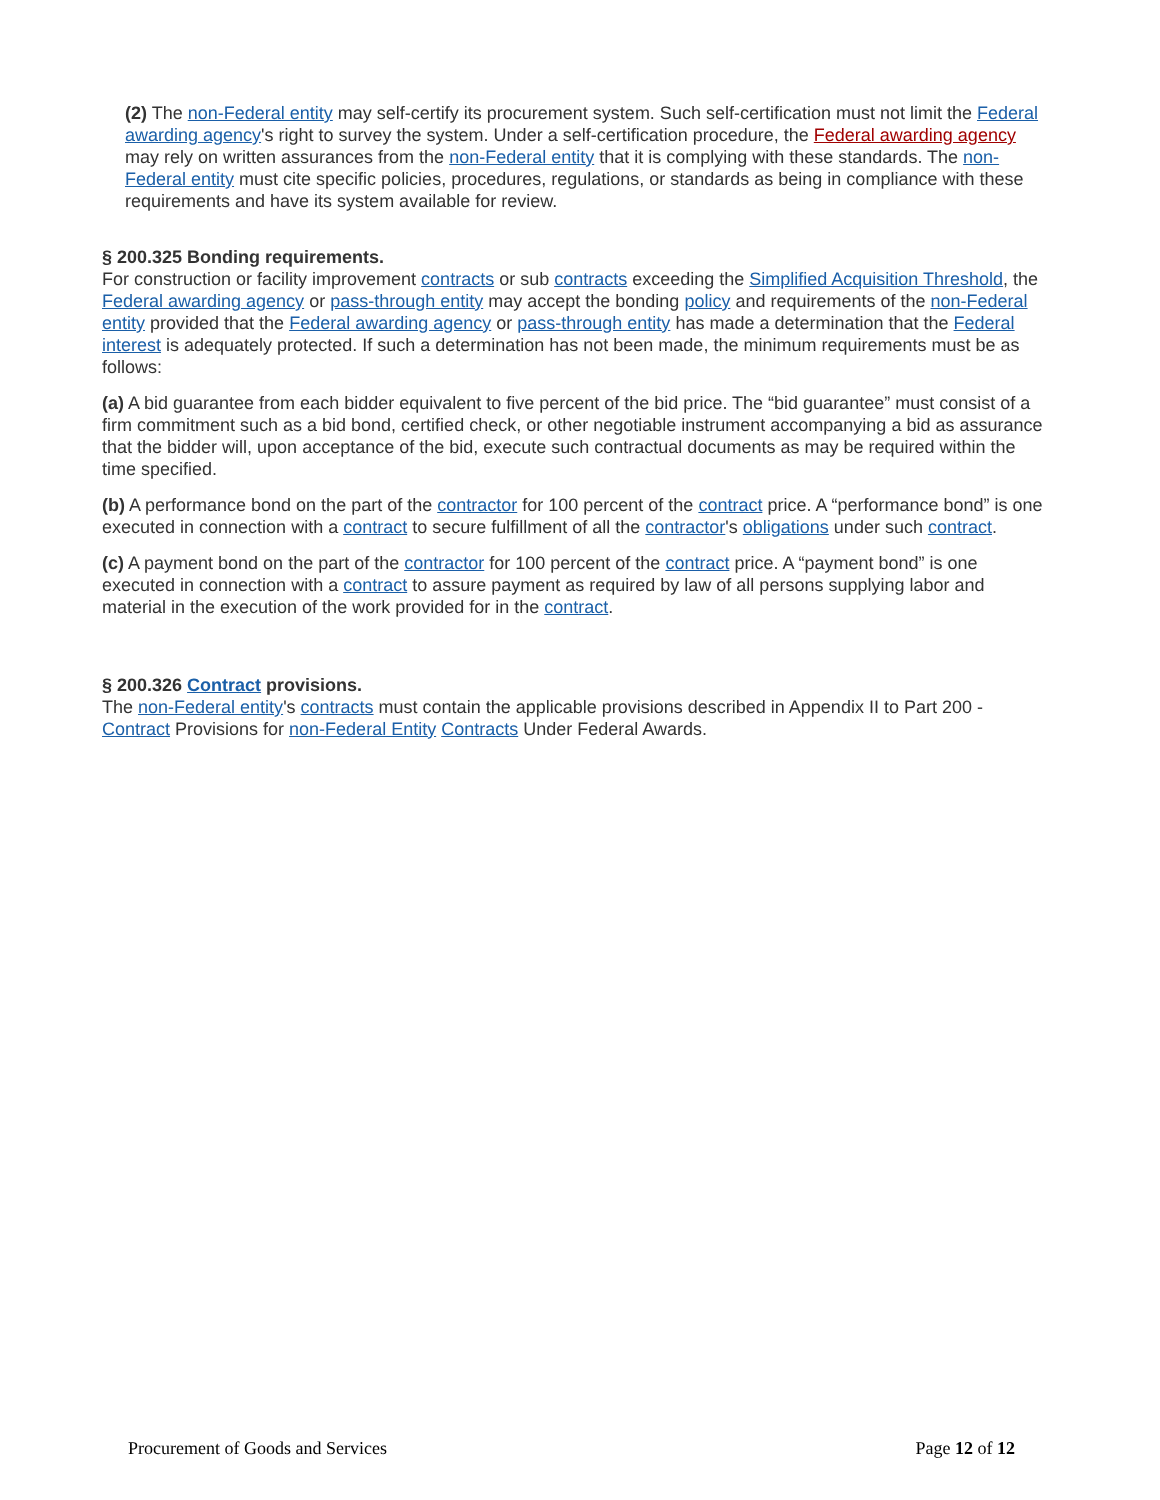(2) The non-Federal entity may self-certify its procurement system. Such self-certification must not limit the Federal awarding agency's right to survey the system. Under a self-certification procedure, the Federal awarding agency may rely on written assurances from the non-Federal entity that it is complying with these standards. The non-Federal entity must cite specific policies, procedures, regulations, or standards as being in compliance with these requirements and have its system available for review.
§ 200.325 Bonding requirements.
For construction or facility improvement contracts or sub contracts exceeding the Simplified Acquisition Threshold, the Federal awarding agency or pass-through entity may accept the bonding policy and requirements of the non-Federal entity provided that the Federal awarding agency or pass-through entity has made a determination that the Federal interest is adequately protected. If such a determination has not been made, the minimum requirements must be as follows:
(a) A bid guarantee from each bidder equivalent to five percent of the bid price. The “bid guarantee” must consist of a firm commitment such as a bid bond, certified check, or other negotiable instrument accompanying a bid as assurance that the bidder will, upon acceptance of the bid, execute such contractual documents as may be required within the time specified.
(b) A performance bond on the part of the contractor for 100 percent of the contract price. A “performance bond” is one executed in connection with a contract to secure fulfillment of all the contractor's obligations under such contract.
(c) A payment bond on the part of the contractor for 100 percent of the contract price. A “payment bond” is one executed in connection with a contract to assure payment as required by law of all persons supplying labor and material in the execution of the work provided for in the contract.
§ 200.326 Contract provisions.
The non-Federal entity's contracts must contain the applicable provisions described in Appendix II to Part 200 - Contract Provisions for non-Federal Entity Contracts Under Federal Awards.
Procurement of Goods and Services Page 12 of 12